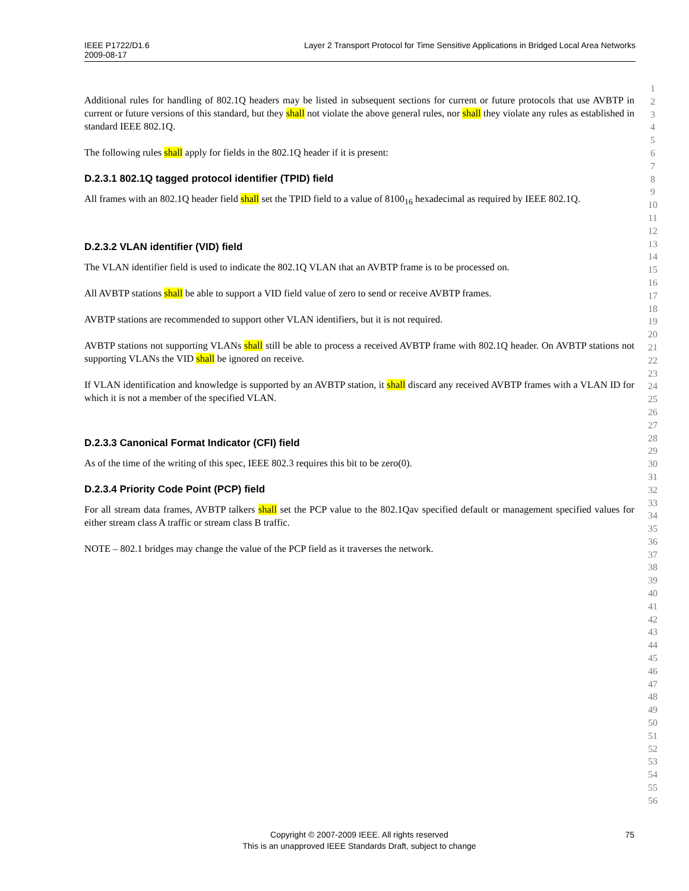IEEE P1722/D1.6
2009-08-17
Layer 2 Transport Protocol for Time Sensitive Applications in Bridged Local Area Networks
1
2
3
4
5
6
7
8
9
10
11
12
13
14
15
16
17
18
19
20
21
22
23
24
25
26
27
28
29
30
31
32
33
34
35
36
37
38
39
40
41
42
43
44
45
46
47
48
49
50
51
52
53
54
55
56
Additional rules for handling of 802.1Q headers may be listed in subsequent sections for current or future protocols that use AVBTP in current or future versions of this standard, but they shall not violate the above general rules, nor shall they violate any rules as established in standard IEEE 802.1Q.
The following rules shall apply for fields in the 802.1Q header if it is present:
D.2.3.1 802.1Q tagged protocol identifier (TPID) field
All frames with an 802.1Q header field shall set the TPID field to a value of 8100<sub>16</sub> hexadecimal as required by IEEE 802.1Q.
D.2.3.2 VLAN identifier (VID) field
The VLAN identifier field is used to indicate the 802.1Q VLAN that an AVBTP frame is to be processed on.
All AVBTP stations shall be able to support a VID field value of zero to send or receive AVBTP frames.
AVBTP stations are recommended to support other VLAN identifiers, but it is not required.
AVBTP stations not supporting VLANs shall still be able to process a received AVBTP frame with 802.1Q header. On AVBTP stations not supporting VLANs the VID shall be ignored on receive.
If VLAN identification and knowledge is supported by an AVBTP station, it shall discard any received AVBTP frames with a VLAN ID for which it is not a member of the specified VLAN.
D.2.3.3 Canonical Format Indicator (CFI) field
As of the time of the writing of this spec, IEEE 802.3 requires this bit to be zero(0).
D.2.3.4 Priority Code Point (PCP) field
For all stream data frames, AVBTP talkers shall set the PCP value to the 802.1Qav specified default or management specified values for either stream class A traffic or stream class B traffic.
NOTE – 802.1 bridges may change the value of the PCP field as it traverses the network.
Copyright © 2007-2009 IEEE. All rights reserved
This is an unapproved IEEE Standards Draft, subject to change
75